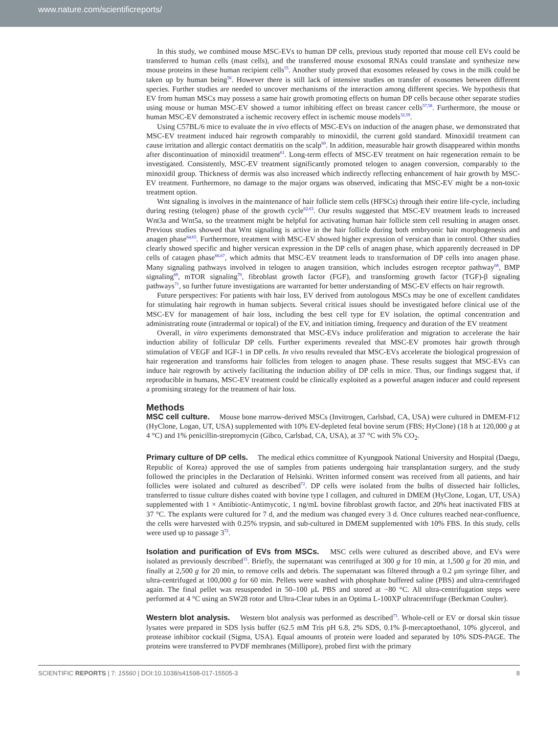www.nature.com/scientificreports/
In this study, we combined mouse MSC-EVs to human DP cells, previous study reported that mouse cell EVs could be transferred to human cells (mast cells), and the transferred mouse exosomal RNAs could translate and synthesize new mouse proteins in these human recipient cells<sup>55</sup>. Another study proved that exosomes released by cows in the milk could be taken up by human being<sup>56</sup>. However there is still lack of intensive studies on transfer of exosomes between different species. Further studies are needed to uncover mechanisms of the interaction among different species. We hypothesis that EV from human MSCs may possess a same hair growth promoting effects on human DP cells because other separate studies using mouse or human MSC-EV showed a tumor inhibiting effect on breast cancer cells<sup>57,58</sup>. Furthermore, the mouse or human MSC-EV demonstrated a ischemic recovery effect in ischemic mouse models<sup>32,59</sup>.
Using C57BL/6 mice to evaluate the in vivo effects of MSC-EVs on induction of the anagen phase, we demonstrated that MSC-EV treatment induced hair regrowth comparably to minoxidil, the current gold standard. Minoxidil treatment can cause irritation and allergic contact dermatitis on the scalp<sup>60</sup>. In addition, measurable hair growth disappeared within months after discontinuation of minoxidil treatment<sup>61</sup>. Long-term effects of MSC-EV treatment on hair regeneration remain to be investigated. Consistently, MSC-EV treatment significantly promoted telogen to anagen conversion, comparably to the minoxidil group. Thickness of dermis was also increased which indirectly reflecting enhancement of hair growth by MSC-EV treatment. Furthermore, no damage to the major organs was observed, indicating that MSC-EV might be a non-toxic treatment option.
Wnt signaling is involves in the maintenance of hair follicle stem cells (HFSCs) through their entire life-cycle, including during resting (telogen) phase of the growth cycle<sup>62,63</sup>. Our results suggested that MSC-EV treatment leads to increased Wnt3a and Wnt5a, so the treatment might be helpful for activating human hair follicle stem cell resulting in anagen onset. Previous studies showed that Wnt signaling is active in the hair follicle during both embryonic hair morphogenesis and anagen phase<sup>64,65</sup>. Furthermore, treatment with MSC-EV showed higher expression of versican than in control. Other studies clearly showed specific and higher versican expression in the DP cells of anagen phase, which apparently decreased in DP cells of catagen phase<sup>66,67</sup>, which admits that MSC-EV treatment leads to transformation of DP cells into anagen phase. Many signaling pathways involved in telogen to anagen transition, which includes estrogen receptor pathway<sup>68</sup>, BMP signaling<sup>69</sup>, mTOR signaling<sup>70</sup>, fibroblast growth factor (FGF), and transforming growth factor (TGF)-β signaling pathways<sup>71</sup>, so further future investigations are warranted for better understanding of MSC-EV effects on hair regrowth.
Future perspectives: For patients with hair loss, EV derived from autologous MSCs may be one of excellent candidates for stimulating hair regrowth in human subjects. Several critical issues should be investigated before clinical use of the MSC-EV for management of hair loss, including the best cell type for EV isolation, the optimal concentration and administrating route (intradermal or topical) of the EV, and initiation timing, frequency and duration of the EV treatment
Overall, in vitro experiments demonstrated that MSC-EVs induce proliferation and migration to accelerate the hair induction ability of follicular DP cells. Further experiments revealed that MSC-EV promotes hair growth through stimulation of VEGF and IGF-1 in DP cells. In vivo results revealed that MSC-EVs accelerate the biological progression of hair regeneration and transforms hair follicles from telogen to anagen phase. These results suggest that MSC-EVs can induce hair regrowth by actively facilitating the induction ability of DP cells in mice. Thus, our findings suggest that, if reproducible in humans, MSC-EV treatment could be clinically exploited as a powerful anagen inducer and could represent a promising strategy for the treatment of hair loss.
Methods
MSC cell culture. Mouse bone marrow-derived MSCs (Invitrogen, Carlsbad, CA, USA) were cultured in DMEM-F12 (HyClone, Logan, UT, USA) supplemented with 10% EV-depleted fetal bovine serum (FBS; HyClone) (18 h at 120,000 g at 4 °C) and 1% penicillin-streptomycin (Gibco, Carlsbad, CA, USA), at 37 °C with 5% CO<sub>2</sub>.
Primary culture of DP cells. The medical ethics committee of Kyungpook National University and Hospital (Daegu, Republic of Korea) approved the use of samples from patients undergoing hair transplantation surgery, and the study followed the principles in the Declaration of Helsinki. Written informed consent was received from all patients, and hair follicles were isolated and cultured as described<sup>72</sup>. DP cells were isolated from the bulbs of dissected hair follicles, transferred to tissue culture dishes coated with bovine type I collagen, and cultured in DMEM (HyClone, Logan, UT, USA) supplemented with 1 × Antibiotic-Antimycotic, 1 ng/mL bovine fibroblast growth factor, and 20% heat inactivated FBS at 37 °C. The explants were cultured for 7 d, and the medium was changed every 3 d. Once cultures reached near-confluence, the cells were harvested with 0.25% trypsin, and sub-cultured in DMEM supplemented with 10% FBS. In this study, cells were used up to passage 3<sup>72</sup>.
Isolation and purification of EVs from MSCs. MSC cells were cultured as described above, and EVs were isolated as previously described<sup>15</sup>. Briefly, the supernatant was centrifuged at 300 g for 10 min, at 1,500 g for 20 min, and finally at 2,500 g for 20 min, to remove cells and debris. The supernatant was filtered through a 0.2 μm syringe filter, and ultra-centrifuged at 100,000 g for 60 min. Pellets were washed with phosphate buffered saline (PBS) and ultra-centrifuged again. The final pellet was resuspended in 50–100 μL PBS and stored at −80 °C. All ultra-centrifugation steps were performed at 4 °C using an SW28 rotor and Ultra-Clear tubes in an Optima L-100XP ultracentrifuge (Beckman Coulter).
Western blot analysis. Western blot analysis was performed as described<sup>73</sup>. Whole-cell or EV or dorsal skin tissue lysates were prepared in SDS lysis buffer (62.5 mM Tris pH 6.8, 2% SDS, 0.1% β-mercaptoethanol, 10% glycerol, and protease inhibitor cocktail (Sigma, USA). Equal amounts of protein were loaded and separated by 10% SDS-PAGE. The proteins were transferred to PVDF membranes (Millipore), probed first with the primary
SCIENTIFIC REPORTS | 7: 15560 | DOI:10.1038/s41598-017-15505-3 8